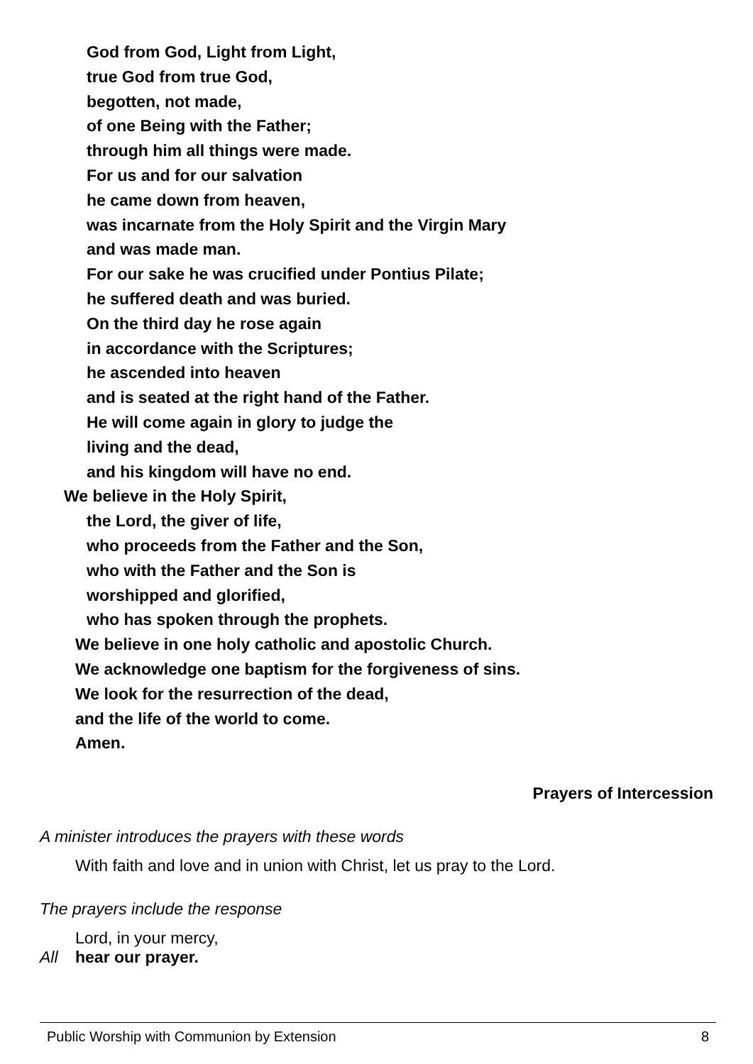God from God, Light from Light,
true God from true God,
begotten, not made,
of one Being with the Father;
through him all things were made.
For us and for our salvation
he came down from heaven,
was incarnate from the Holy Spirit and the Virgin Mary
and was made man.
For our sake he was crucified under Pontius Pilate;
he suffered death and was buried.
On the third day he rose again
in accordance with the Scriptures;
he ascended into heaven
and is seated at the right hand of the Father.
He will come again in glory to judge the
living and the dead,
and his kingdom will have no end.
We believe in the Holy Spirit,
the Lord, the giver of life,
who proceeds from the Father and the Son,
who with the Father and the Son is
worshipped and glorified,
who has spoken through the prophets.
We believe in one holy catholic and apostolic Church.
We acknowledge one baptism for the forgiveness of sins.
We look for the resurrection of the dead,
and the life of the world to come.
Amen.
Prayers of Intercession
A minister introduces the prayers with these words
With faith and love and in union with Christ, let us pray to the Lord.
The prayers include the response
Lord, in your mercy,
All hear our prayer.
Public Worship with Communion by Extension 8